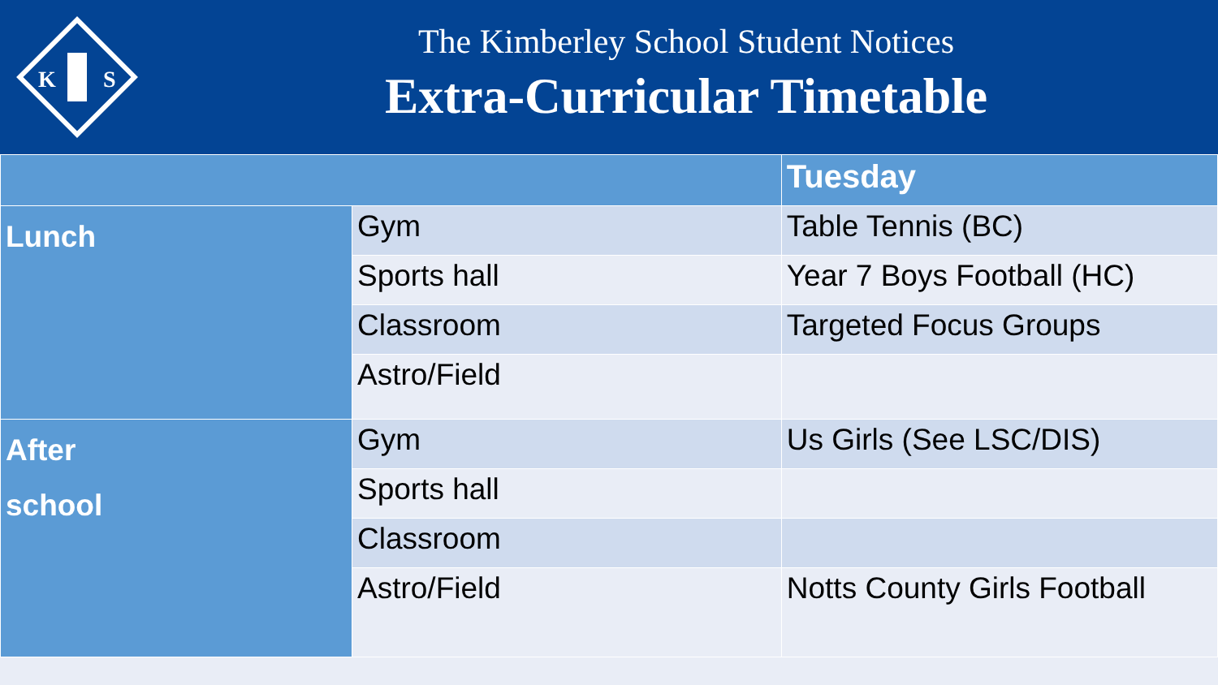K
S
The Kimberley School Student Notices
Extra-Curricular Timetable
| | | Tuesday |
| --- | --- | --- |
| Lunch | Gym | Table Tennis (BC) |
| | Sports hall | Year 7 Boys Football (HC) |
| | Classroom | Targeted Focus Groups |
| | Astro/Field | |
| After school | Gym | Us Girls (See LSC/DIS) |
| | Sports hall | |
| | Classroom | |
| | Astro/Field | Notts County Girls Football |